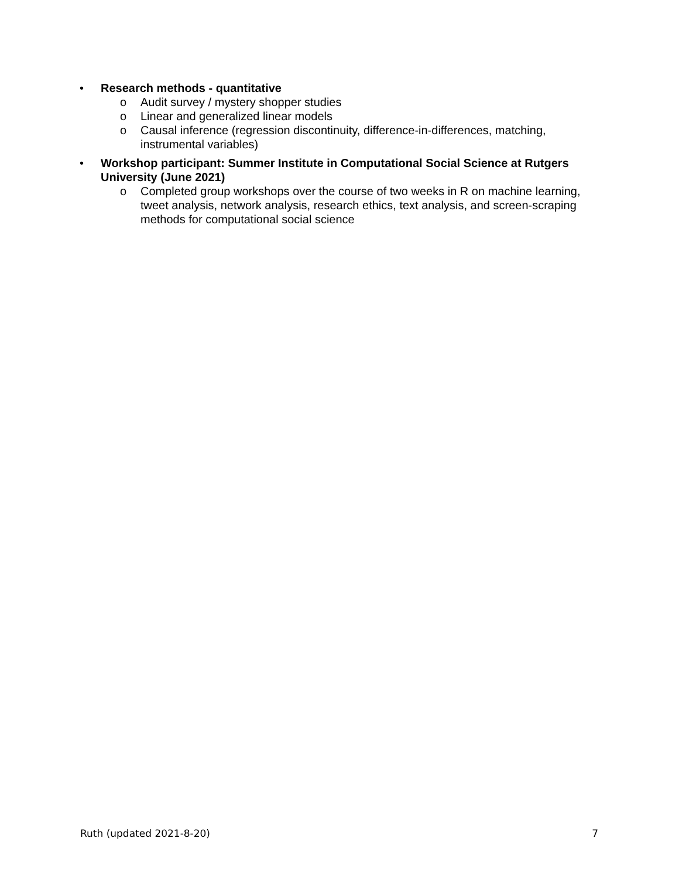• Research methods - quantitative
o Audit survey / mystery shopper studies
o Linear and generalized linear models
o Causal inference (regression discontinuity, difference-in-differences, matching, instrumental variables)
• Workshop participant: Summer Institute in Computational Social Science at Rutgers University (June 2021)
o Completed group workshops over the course of two weeks in R on machine learning, tweet analysis, network analysis, research ethics, text analysis, and screen-scraping methods for computational social science
Ruth (updated 2021-8-20) 7